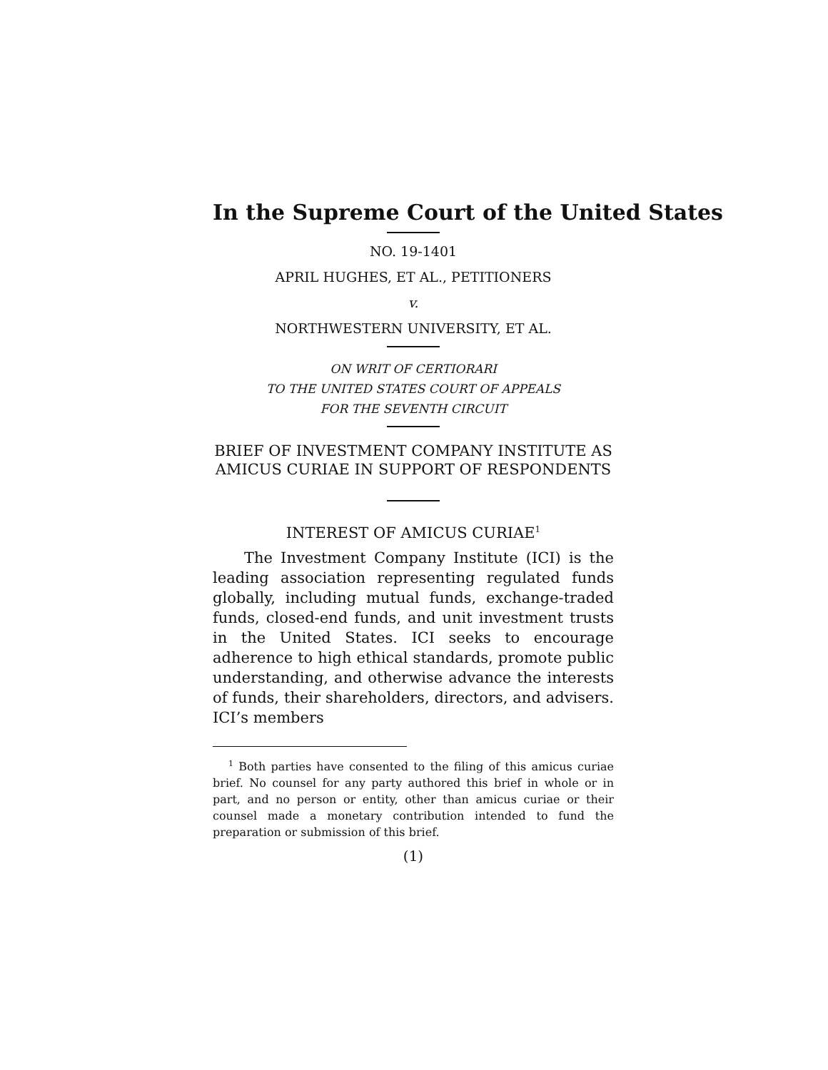In the Supreme Court of the United States
NO. 19-1401
APRIL HUGHES, ET AL., PETITIONERS
v.
NORTHWESTERN UNIVERSITY, ET AL.
ON WRIT OF CERTIORARI
TO THE UNITED STATES COURT OF APPEALS
FOR THE SEVENTH CIRCUIT
BRIEF OF INVESTMENT COMPANY INSTITUTE AS AMICUS CURIAE IN SUPPORT OF RESPONDENTS
INTEREST OF AMICUS CURIAE<sup>1</sup>
The Investment Company Institute (ICI) is the leading association representing regulated funds globally, including mutual funds, exchange-traded funds, closed-end funds, and unit investment trusts in the United States. ICI seeks to encourage adherence to high ethical standards, promote public understanding, and otherwise advance the interests of funds, their shareholders, directors, and advisers. ICI’s members
<sup>1</sup> Both parties have consented to the filing of this amicus curiae brief. No counsel for any party authored this brief in whole or in part, and no person or entity, other than amicus curiae or their counsel made a monetary contribution intended to fund the preparation or submission of this brief.
(1)